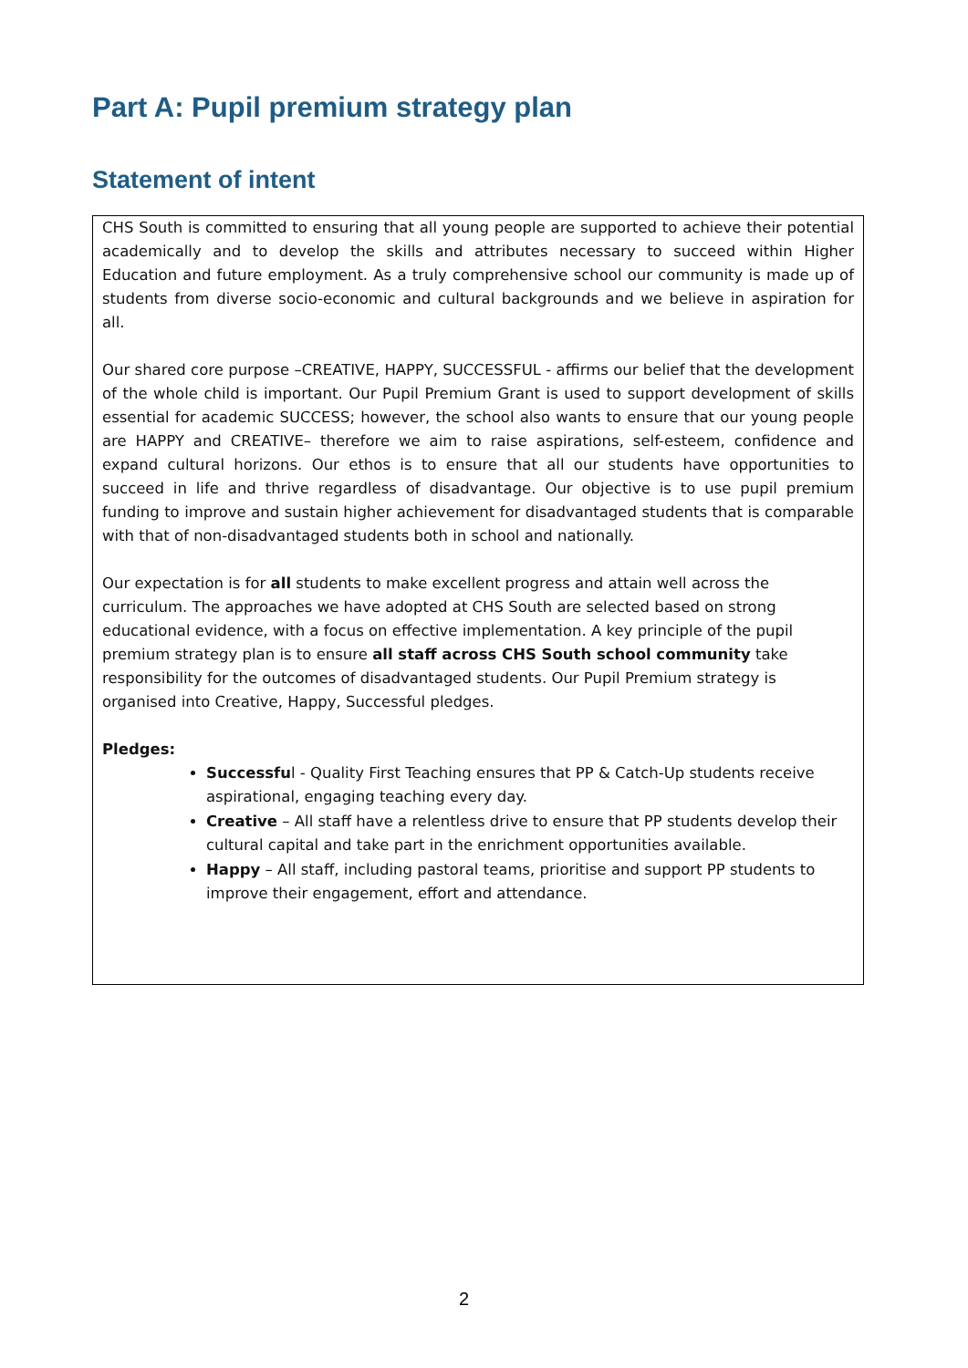Part A: Pupil premium strategy plan
Statement of intent
CHS South is committed to ensuring that all young people are supported to achieve their potential academically and to develop the skills and attributes necessary to succeed within Higher Education and future employment. As a truly comprehensive school our community is made up of students from diverse socio-economic and cultural backgrounds and we believe in aspiration for all.
Our shared core purpose –CREATIVE, HAPPY, SUCCESSFUL - affirms our belief that the development of the whole child is important. Our Pupil Premium Grant is used to support development of skills essential for academic SUCCESS; however, the school also wants to ensure that our young people are HAPPY and CREATIVE– therefore we aim to raise aspirations, self-esteem, confidence and expand cultural horizons. Our ethos is to ensure that all our students have opportunities to succeed in life and thrive regardless of disadvantage. Our objective is to use pupil premium funding to improve and sustain higher achievement for disadvantaged students that is comparable with that of non-disadvantaged students both in school and nationally.
Our expectation is for all students to make excellent progress and attain well across the curriculum. The approaches we have adopted at CHS South are selected based on strong educational evidence, with a focus on effective implementation. A key principle of the pupil premium strategy plan is to ensure all staff across CHS South school community take responsibility for the outcomes of disadvantaged students. Our Pupil Premium strategy is organised into Creative, Happy, Successful pledges.
Pledges:
Successful - Quality First Teaching ensures that PP & Catch-Up students receive aspirational, engaging teaching every day.
Creative – All staff have a relentless drive to ensure that PP students develop their cultural capital and take part in the enrichment opportunities available.
Happy – All staff, including pastoral teams, prioritise and support PP students to improve their engagement, effort and attendance.
2